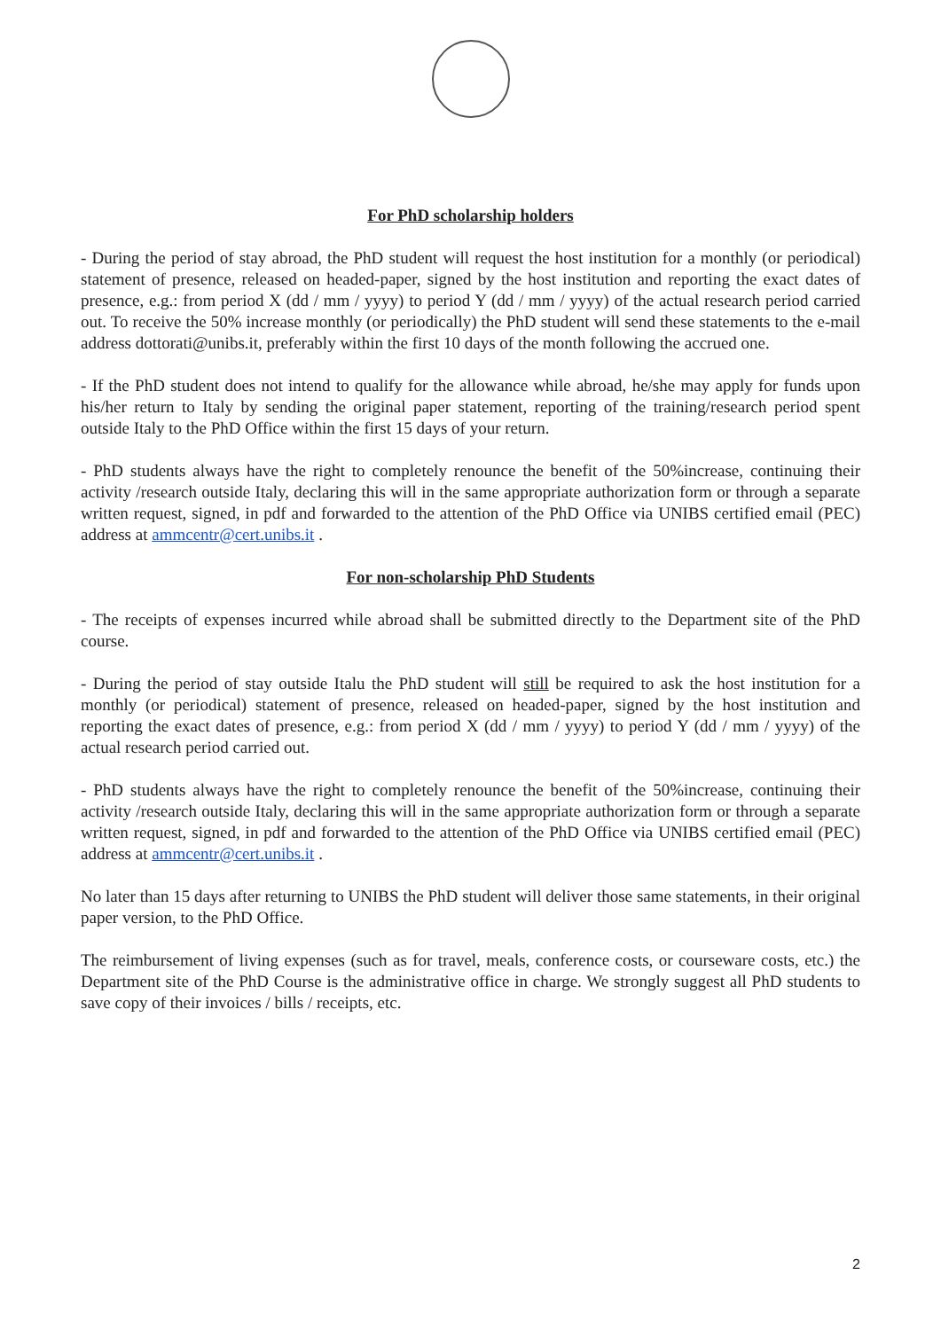For PhD scholarship holders
- During the period of stay abroad, the PhD student will request the host institution for a monthly (or periodical) statement of presence, released on headed-paper, signed by the host institution and reporting the exact dates of presence, e.g.: from period X (dd / mm / yyyy) to period Y (dd / mm / yyyy) of the actual research period carried out. To receive the 50% increase monthly (or periodically) the PhD student will send these statements to the e-mail address dottorati@unibs.it, preferably within the first 10 days of the month following the accrued one.
- If the PhD student does not intend to qualify for the allowance while abroad, he/she may apply for funds upon his/her return to Italy by sending the original paper statement, reporting of the training/research period spent outside Italy to the PhD Office within the first 15 days of your return.
- PhD students always have the right to completely renounce the benefit of the 50%increase, continuing their activity /research outside Italy, declaring this will in the same appropriate authorization form or through a separate written request, signed, in pdf and forwarded to the attention of the PhD Office via UNIBS certified email (PEC) address at ammcentr@cert.unibs.it .
For non-scholarship PhD Students
- The receipts of expenses incurred while abroad shall be submitted directly to the Department site of the PhD course.
- During the period of stay outside Italu the PhD student will still be required to ask the host institution for a monthly (or periodical) statement of presence, released on headed-paper, signed by the host institution and reporting the exact dates of presence, e.g.: from period X (dd / mm / yyyy) to period Y (dd / mm / yyyy) of the actual research period carried out.
- PhD students always have the right to completely renounce the benefit of the 50%increase, continuing their activity /research outside Italy, declaring this will in the same appropriate authorization form or through a separate written request, signed, in pdf and forwarded to the attention of the PhD Office via UNIBS certified email (PEC) address at ammcentr@cert.unibs.it .
No later than 15 days after returning to UNIBS the PhD student will deliver those same statements, in their original paper version, to the PhD Office.
The reimbursement of living expenses (such as for travel, meals, conference costs, or courseware costs, etc.) the Department site of the PhD Course is the administrative office in charge. We strongly suggest all PhD students to save copy of their invoices / bills / receipts, etc.
2